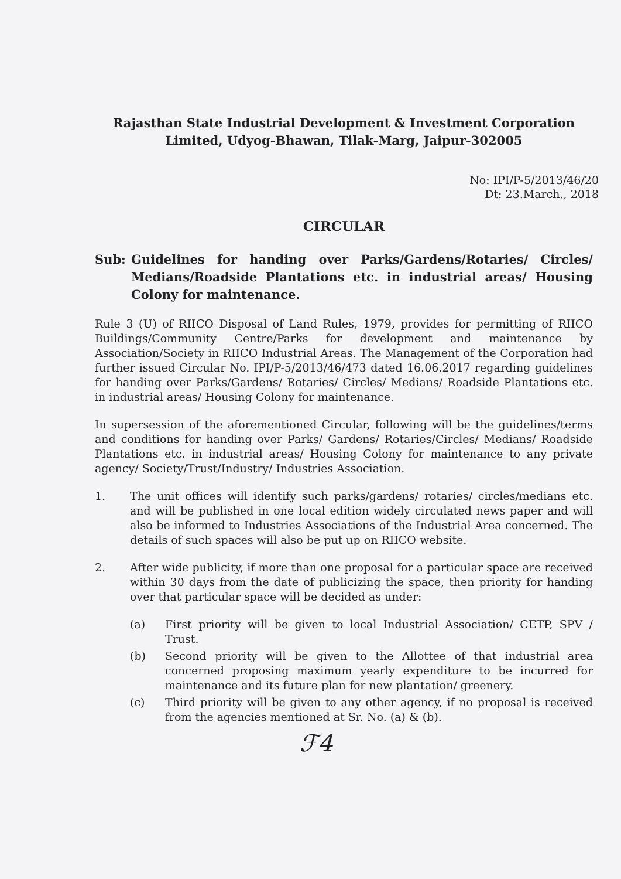Rajasthan State Industrial Development & Investment Corporation Limited, Udyog-Bhawan, Tilak-Marg, Jaipur-302005
No: IPI/P-5/2013/46/20
Dt: 23.March., 2018
CIRCULAR
Sub: Guidelines for handing over Parks/Gardens/Rotaries/ Circles/ Medians/Roadside Plantations etc. in industrial areas/ Housing Colony for maintenance.
Rule 3 (U) of RIICO Disposal of Land Rules, 1979, provides for permitting of RIICO Buildings/Community Centre/Parks for development and maintenance by Association/Society in RIICO Industrial Areas. The Management of the Corporation had further issued Circular No. IPI/P-5/2013/46/473 dated 16.06.2017 regarding guidelines for handing over Parks/Gardens/ Rotaries/ Circles/ Medians/ Roadside Plantations etc. in industrial areas/ Housing Colony for maintenance.
In supersession of the aforementioned Circular, following will be the guidelines/terms and conditions for handing over Parks/ Gardens/ Rotaries/Circles/ Medians/ Roadside Plantations etc. in industrial areas/ Housing Colony for maintenance to any private agency/ Society/Trust/Industry/ Industries Association.
1. The unit offices will identify such parks/gardens/ rotaries/ circles/medians etc. and will be published in one local edition widely circulated news paper and will also be informed to Industries Associations of the Industrial Area concerned. The details of such spaces will also be put up on RIICO website.
2. After wide publicity, if more than one proposal for a particular space are received within 30 days from the date of publicizing the space, then priority for handing over that particular space will be decided as under:
(a) First priority will be given to local Industrial Association/ CETP, SPV / Trust.
(b) Second priority will be given to the Allottee of that industrial area concerned proposing maximum yearly expenditure to be incurred for maintenance and its future plan for new plantation/ greenery.
(c) Third priority will be given to any other agency, if no proposal is received from the agencies mentioned at Sr. No. (a) & (b).
ℱ4